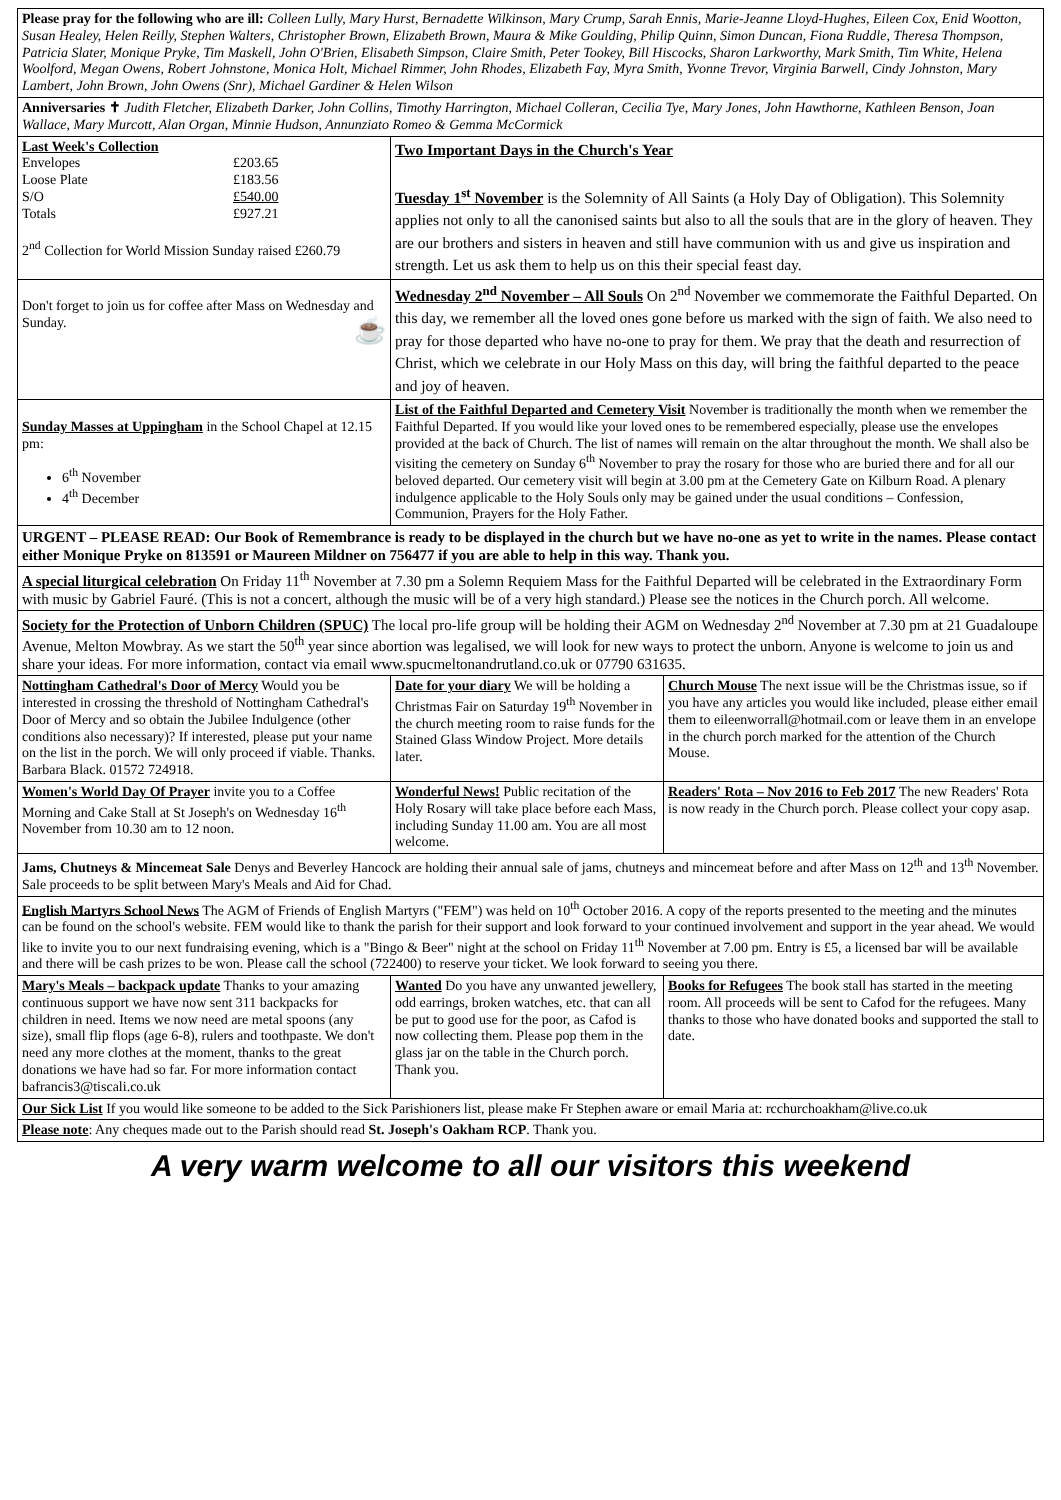| Please pray for the following who are ill: Colleen Lully, Mary Hurst, Bernadette Wilkinson, Mary Crump, Sarah Ennis, Marie-Jeanne Lloyd-Hughes, Eileen Cox, Enid Wootton, Susan Healey, Helen Reilly, Stephen Walters, Christopher Brown, Elizabeth Brown, Maura & Mike Goulding, Philip Quinn, Simon Duncan, Fiona Ruddle, Theresa Thompson, Patricia Slater, Monique Pryke, Tim Maskell, John O'Brien, Elisabeth Simpson, Claire Smith, Peter Tookey, Bill Hiscocks, Sharon Larkworthy, Mark Smith, Tim White, Helena Woolford, Megan Owens, Robert Johnstone, Monica Holt, Michael Rimmer, John Rhodes, Elizabeth Fay, Myra Smith, Yvonne Trevor, Virginia Barwell, Cindy Johnston, Mary Lambert, John Brown, John Owens (Snr), Michael Gardiner & Helen Wilson | | |
| Anniversaries ✝ Judith Fletcher, Elizabeth Darker, John Collins, Timothy Harrington, Michael Colleran, Cecilia Tye, Mary Jones, John Hawthorne, Kathleen Benson, Joan Wallace, Mary Murcott, Alan Organ, Minnie Hudson, Annunziato Romeo & Gemma McCormick | | |
| Last Week's Collection / Envelopes / £203.65 / / Loose Plate / £183.56 / / S/O / £540.00 / / Totals / £927.21 / 2<sup>nd</sup> Collection for World Mission Sunday raised £260.79 | Two Important Days in the Church's Year Tuesday 1<sup>st</sup> November is the Solemnity of All Saints (a Holy Day of Obligation). This Solemnity applies not only to all the canonised saints but also to all the souls that are in the glory of heaven. They are our brothers and sisters in heaven and still have communion with us and give us inspiration and strength. Let us ask them to help us on this their special feast day. | |
| Don't forget to join us for coffee after Mass on Wednesday and Sunday. ☕ | Wednesday 2<sup>nd</sup> November – All Souls On 2<sup>nd</sup> November we commemorate the Faithful Departed. On this day, we remember all the loved ones gone before us marked with the sign of faith. We also need to pray for those departed who have no-one to pray for them. We pray that the death and resurrection of Christ, which we celebrate in our Holy Mass on this day, will bring the faithful departed to the peace and joy of heaven. | |
| Sunday Masses at Uppingham in the School Chapel at 12.15 pm: 6<sup>th</sup> November 4<sup>th</sup> December | List of the Faithful Departed and Cemetery Visit November is traditionally the month when we remember the Faithful Departed. If you would like your loved ones to be remembered especially, please use the envelopes provided at the back of Church. The list of names will remain on the altar throughout the month. We shall also be visiting the cemetery on Sunday 6<sup>th</sup> November to pray the rosary for those who are buried there and for all our beloved departed. Our cemetery visit will begin at 3.00 pm at the Cemetery Gate on Kilburn Road. A plenary indulgence applicable to the Holy Souls only may be gained under the usual conditions – Confession, Communion, Prayers for the Holy Father. | |
| URGENT – PLEASE READ: Our Book of Remembrance is ready to be displayed in the church but we have no-one as yet to write in the names. Please contact either Monique Pryke on 813591 or Maureen Mildner on 756477 if you are able to help in this way. Thank you. | | |
| A special liturgical celebration On Friday 11<sup>th</sup> November at 7.30 pm a Solemn Requiem Mass for the Faithful Departed will be celebrated in the Extraordinary Form with music by Gabriel Fauré. (This is not a concert, although the music will be of a very high standard.) Please see the notices in the Church porch. All welcome. | | |
| Society for the Protection of Unborn Children (SPUC) The local pro-life group will be holding their AGM on Wednesday 2<sup>nd</sup> November at 7.30 pm at 21 Guadaloupe Avenue, Melton Mowbray. As we start the 50<sup>th</sup> year since abortion was legalised, we will look for new ways to protect the unborn. Anyone is welcome to join us and share your ideas. For more information, contact via email www.spucmeltonandrutland.co.uk or 07790 631635. | | |
| Nottingham Cathedral's Door of Mercy Would you be interested in crossing the threshold of Nottingham Cathedral's Door of Mercy and so obtain the Jubilee Indulgence (other conditions also necessary)? If interested, please put your name on the list in the porch. We will only proceed if viable. Thanks. Barbara Black. 01572 724918. | Date for your diary We will be holding a Christmas Fair on Saturday 19<sup>th</sup> November in the church meeting room to raise funds for the Stained Glass Window Project. More details later. | Church Mouse The next issue will be the Christmas issue, so if you have any articles you would like included, please either email them to eileenworrall@hotmail.com or leave them in an envelope in the church porch marked for the attention of the Church Mouse. |
| Women's World Day Of Prayer invite you to a Coffee Morning and Cake Stall at St Joseph's on Wednesday 16<sup>th</sup> November from 10.30 am to 12 noon. | Wonderful News! Public recitation of the Holy Rosary will take place before each Mass, including Sunday 11.00 am. You are all most welcome. | Readers' Rota – Nov 2016 to Feb 2017 The new Readers' Rota is now ready in the Church porch. Please collect your copy asap. |
| Jams, Chutneys & Mincemeat Sale Denys and Beverley Hancock are holding their annual sale of jams, chutneys and mincemeat before and after Mass on 12<sup>th</sup> and 13<sup>th</sup> November. Sale proceeds to be split between Mary's Meals and Aid for Chad. | | |
| English Martyrs School News The AGM of Friends of English Martyrs ("FEM") was held on 10<sup>th</sup> October 2016. A copy of the reports presented to the meeting and the minutes can be found on the school's website. FEM would like to thank the parish for their support and look forward to your continued involvement and support in the year ahead. We would like to invite you to our next fundraising evening, which is a "Bingo & Beer" night at the school on Friday 11<sup>th</sup> November at 7.00 pm. Entry is £5, a licensed bar will be available and there will be cash prizes to be won. Please call the school (722400) to reserve your ticket. We look forward to seeing you there. | | |
| Mary's Meals – backpack update Thanks to your amazing continuous support we have now sent 311 backpacks for children in need. Items we now need are metal spoons (any size), small flip flops (age 6-8), rulers and toothpaste. We don't need any more clothes at the moment, thanks to the great donations we have had so far. For more information contact bafrancis3@tiscali.co.uk | Wanted Do you have any unwanted jewellery, odd earrings, broken watches, etc. that can all be put to good use for the poor, as Cafod is now collecting them. Please pop them in the glass jar on the table in the Church porch. Thank you. | Books for Refugees The book stall has started in the meeting room. All proceeds will be sent to Cafod for the refugees. Many thanks to those who have donated books and supported the stall to date. |
| Our Sick List If you would like someone to be added to the Sick Parishioners list, please make Fr Stephen aware or email Maria at: rcchurchoakham@live.co.uk | | |
| Please note : Any cheques made out to the Parish should read St. Joseph's Oakham RCP . Thank you. | | |
A very warm welcome to all our visitors this weekend